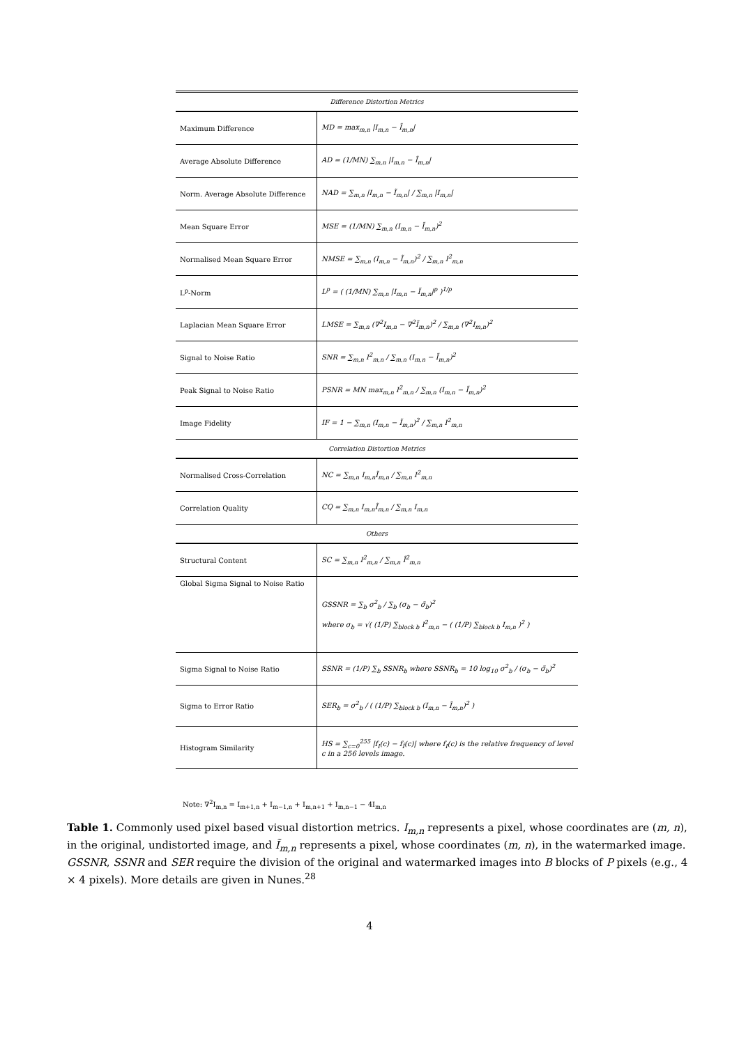| Difference Distortion Metrics | |
| Maximum Difference | MD = max<sub>m,n</sub> /I<sub>m,n</sub> − Ĩ<sub>m,n</sub>/ |
| Average Absolute Difference | AD = (1/MN) ∑<sub>m,n</sub> /I<sub>m,n</sub> − Ĩ<sub>m,n</sub>/ |
| Norm. Average Absolute Difference | NAD = ∑<sub>m,n</sub> /I<sub>m,n</sub> − Ĩ<sub>m,n</sub>/ / ∑<sub>m,n</sub> /I<sub>m,n</sub>/ |
| Mean Square Error | MSE = (1/MN) ∑<sub>m,n</sub> (I<sub>m,n</sub> − Ĩ<sub>m,n</sub>)<sup>2</sup> |
| Normalised Mean Square Error | NMSE = ∑<sub>m,n</sub> (I<sub>m,n</sub> − Ĩ<sub>m,n</sub>)<sup>2</sup> / ∑<sub>m,n</sub> I<sup>2</sup><sub>m,n</sub> |
| L<sup>p</sup>-Norm | L<sup>p</sup> = ( (1/MN) ∑<sub>m,n</sub> /I<sub>m,n</sub> − Ĩ<sub>m,n</sub>/<sup>p</sup> )<sup>1/p</sup> |
| Laplacian Mean Square Error | LMSE = ∑<sub>m,n</sub> (∇<sup>2</sup>I<sub>m,n</sub> − ∇<sup>2</sup>Ĩ<sub>m,n</sub>)<sup>2</sup> / ∑<sub>m,n</sub> (∇<sup>2</sup>I<sub>m,n</sub>)<sup>2</sup> |
| Signal to Noise Ratio | SNR = ∑<sub>m,n</sub> I<sup>2</sup><sub>m,n</sub> / ∑<sub>m,n</sub> (I<sub>m,n</sub> − Ĩ<sub>m,n</sub>)<sup>2</sup> |
| Peak Signal to Noise Ratio | PSNR = MN max<sub>m,n</sub> I<sup>2</sup><sub>m,n</sub> / ∑<sub>m,n</sub> (I<sub>m,n</sub> − Ĩ<sub>m,n</sub>)<sup>2</sup> |
| Image Fidelity | IF = 1 − ∑<sub>m,n</sub> (I<sub>m,n</sub> − Ĩ<sub>m,n</sub>)<sup>2</sup> / ∑<sub>m,n</sub> I<sup>2</sup><sub>m,n</sub> |
| Correlation Distortion Metrics | |
| Normalised Cross-Correlation | NC = ∑<sub>m,n</sub> I<sub>m,n</sub>Ĩ<sub>m,n</sub> / ∑<sub>m,n</sub> I<sup>2</sup><sub>m,n</sub> |
| Correlation Quality | CQ = ∑<sub>m,n</sub> I<sub>m,n</sub>Ĩ<sub>m,n</sub> / ∑<sub>m,n</sub> I<sub>m,n</sub> |
| Others | |
| Structural Content | SC = ∑<sub>m,n</sub> I<sup>2</sup><sub>m,n</sub> / ∑<sub>m,n</sub> Ĩ<sup>2</sup><sub>m,n</sub> |
| Global Sigma Signal to Noise Ratio | GSSNR = ∑<sub>b</sub> σ<sup>2</sup><sub>b</sub> / ∑<sub>b</sub> (σ<sub>b</sub> − σ̃<sub>b</sub>)<sup>2</sup> where σ<sub>b</sub> = √( (1/P) ∑<sub>block b</sub> I<sup>2</sup><sub>m,n</sub> − ( (1/P) ∑<sub>block b</sub> I<sub>m,n</sub> )<sup>2</sup> ) |
| Sigma Signal to Noise Ratio | SSNR = (1/P) ∑<sub>b</sub> SSNR<sub>b</sub> where SSNR<sub>b</sub> = 10 log<sub>10</sub> σ<sup>2</sup><sub>b</sub> / (σ<sub>b</sub> − σ̃<sub>b</sub>)<sup>2</sup> |
| Sigma to Error Ratio | SER<sub>b</sub> = σ<sup>2</sup><sub>b</sub> / ( (1/P) ∑<sub>block b</sub> (I<sub>m,n</sub> − Ĩ<sub>m,n</sub>)<sup>2</sup> ) |
| Histogram Similarity | HS = ∑<sub>c=0</sub><sup>255</sup> /f<sub>I</sub>(c) − f<sub>Ĩ</sub>(c)/ where f<sub>I</sub>(c) is the relative frequency of level c in a 256 levels image. |
Note: ∇<sup>2</sup>I<sub>m,n</sub> = I<sub>m+1,n</sub> + I<sub>m−1,n</sub> + I<sub>m,n+1</sub> + I<sub>m,n−1</sub> − 4I<sub>m,n</sub>
Table 1. Commonly used pixel based visual distortion metrics. I<sub>m,n</sub> represents a pixel, whose coordinates are (m, n), in the original, undistorted image, and Ĩ<sub>m,n</sub> represents a pixel, whose coordinates (m, n), in the watermarked image. GSSNR, SSNR and SER require the division of the original and watermarked images into B blocks of P pixels (e.g., 4 × 4 pixels). More details are given in Nunes.<sup>28</sup>
4